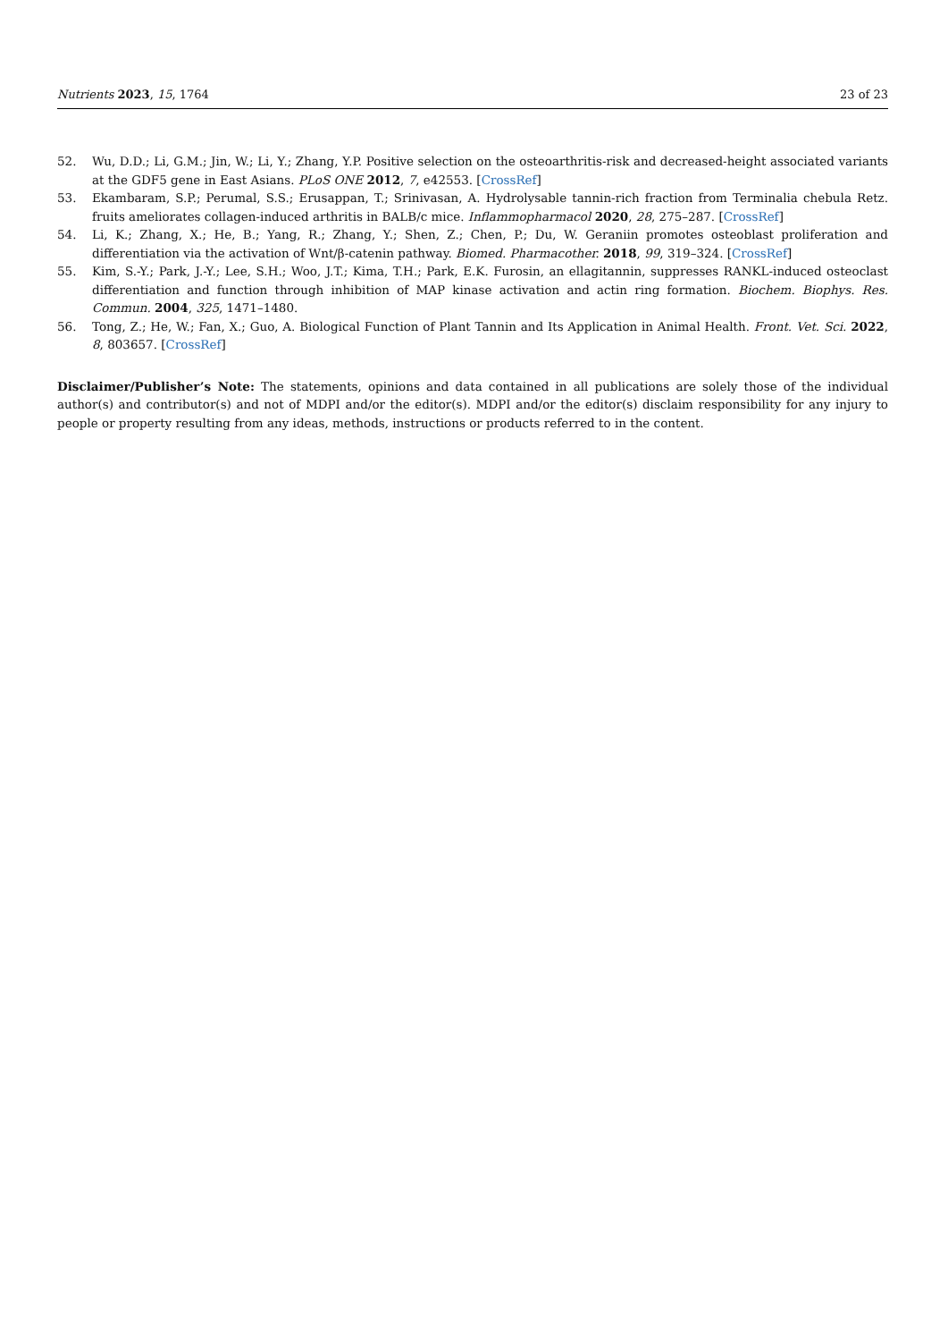Nutrients 2023, 15, 1764 23 of 23
52. Wu, D.D.; Li, G.M.; Jin, W.; Li, Y.; Zhang, Y.P. Positive selection on the osteoarthritis-risk and decreased-height associated variants at the GDF5 gene in East Asians. PLoS ONE 2012, 7, e42553. [CrossRef]
53. Ekambaram, S.P.; Perumal, S.S.; Erusappan, T.; Srinivasan, A. Hydrolysable tannin-rich fraction from Terminalia chebula Retz. fruits ameliorates collagen-induced arthritis in BALB/c mice. Inflammopharmacol 2020, 28, 275–287. [CrossRef]
54. Li, K.; Zhang, X.; He, B.; Yang, R.; Zhang, Y.; Shen, Z.; Chen, P.; Du, W. Geraniin promotes osteoblast proliferation and differentiation via the activation of Wnt/β-catenin pathway. Biomed. Pharmacother. 2018, 99, 319–324. [CrossRef]
55. Kim, S.-Y.; Park, J.-Y.; Lee, S.H.; Woo, J.T.; Kima, T.H.; Park, E.K. Furosin, an ellagitannin, suppresses RANKL-induced osteoclast differentiation and function through inhibition of MAP kinase activation and actin ring formation. Biochem. Biophys. Res. Commun. 2004, 325, 1471–1480.
56. Tong, Z.; He, W.; Fan, X.; Guo, A. Biological Function of Plant Tannin and Its Application in Animal Health. Front. Vet. Sci. 2022, 8, 803657. [CrossRef]
Disclaimer/Publisher’s Note: The statements, opinions and data contained in all publications are solely those of the individual author(s) and contributor(s) and not of MDPI and/or the editor(s). MDPI and/or the editor(s) disclaim responsibility for any injury to people or property resulting from any ideas, methods, instructions or products referred to in the content.